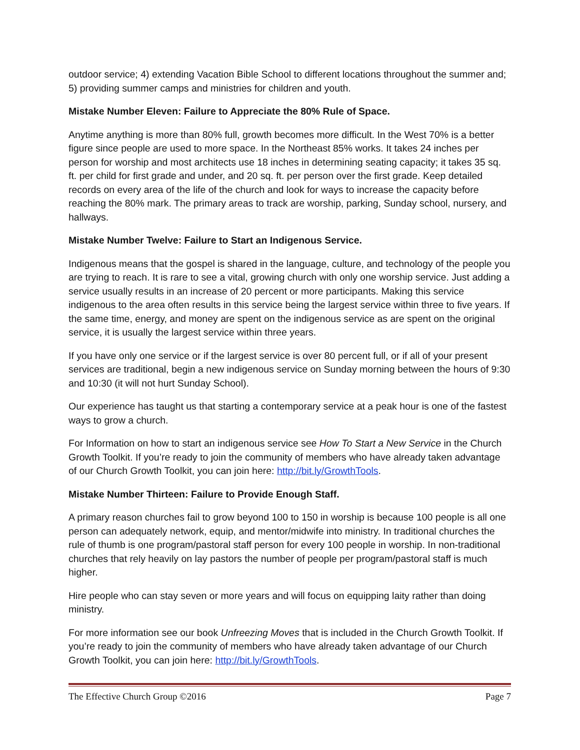outdoor service; 4) extending Vacation Bible School to different locations throughout the summer and; 5) providing summer camps and ministries for children and youth.
Mistake Number Eleven: Failure to Appreciate the 80% Rule of Space.
Anytime anything is more than 80% full, growth becomes more difficult. In the West 70% is a better figure since people are used to more space. In the Northeast 85% works. It takes 24 inches per person for worship and most architects use 18 inches in determining seating capacity; it takes 35 sq. ft. per child for first grade and under, and 20 sq. ft. per person over the first grade. Keep detailed records on every area of the life of the church and look for ways to increase the capacity before reaching the 80% mark. The primary areas to track are worship, parking, Sunday school, nursery, and hallways.
Mistake Number Twelve: Failure to Start an Indigenous Service.
Indigenous means that the gospel is shared in the language, culture, and technology of the people you are trying to reach. It is rare to see a vital, growing church with only one worship service. Just adding a service usually results in an increase of 20 percent or more participants. Making this service indigenous to the area often results in this service being the largest service within three to five years. If the same time, energy, and money are spent on the indigenous service as are spent on the original service, it is usually the largest service within three years.
If you have only one service or if the largest service is over 80 percent full, or if all of your present services are traditional, begin a new indigenous service on Sunday morning between the hours of 9:30 and 10:30 (it will not hurt Sunday School).
Our experience has taught us that starting a contemporary service at a peak hour is one of the fastest ways to grow a church.
For Information on how to start an indigenous service see How To Start a New Service in the Church Growth Toolkit. If you’re ready to join the community of members who have already taken advantage of our Church Growth Toolkit, you can join here: http://bit.ly/GrowthTools.
Mistake Number Thirteen: Failure to Provide Enough Staff.
A primary reason churches fail to grow beyond 100 to 150 in worship is because 100 people is all one person can adequately network, equip, and mentor/midwife into ministry. In traditional churches the rule of thumb is one program/pastoral staff person for every 100 people in worship. In non-traditional churches that rely heavily on lay pastors the number of people per program/pastoral staff is much higher.
Hire people who can stay seven or more years and will focus on equipping laity rather than doing ministry.
For more information see our book Unfreezing Moves that is included in the Church Growth Toolkit. If you’re ready to join the community of members who have already taken advantage of our Church Growth Toolkit, you can join here: http://bit.ly/GrowthTools.
The Effective Church Group ©2016 Page 7